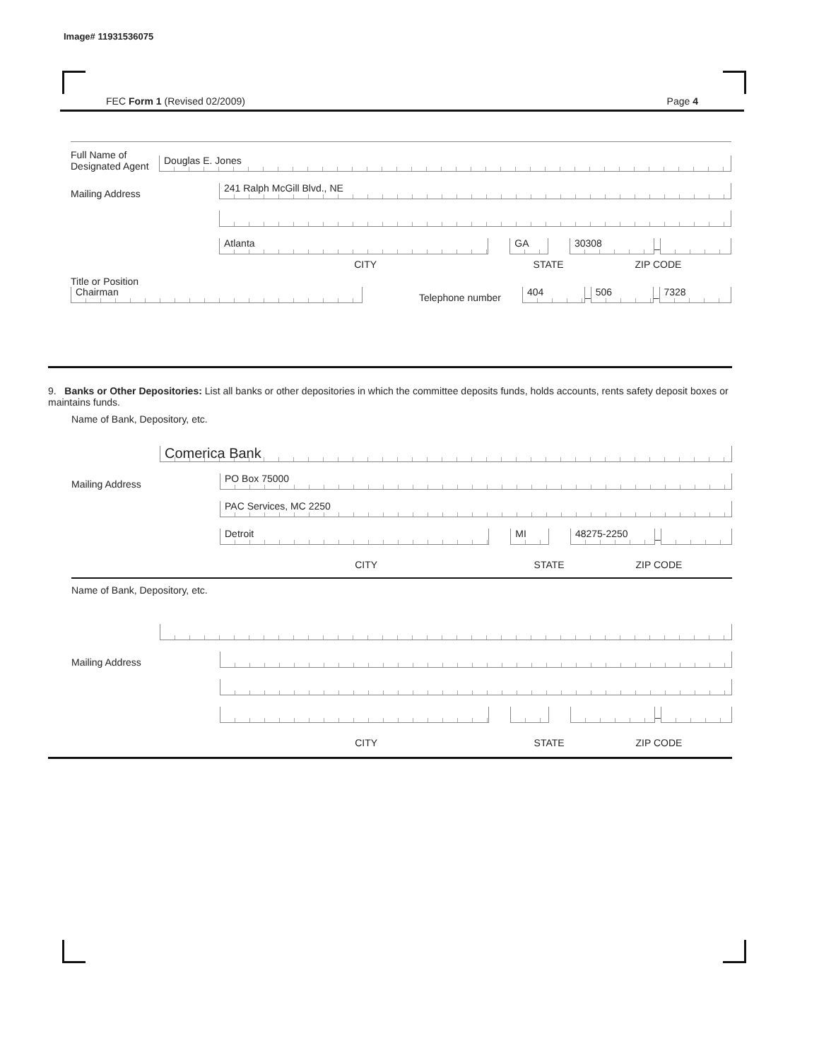Image# 11931536075
FEC Form 1 (Revised 02/2009) Page 4
Full Name of Designated Agent
Douglas E. Jones
Mailing Address
241 Ralph McGill Blvd., NE
Atlanta
GA
30308
–
CITY STATE ZIP CODE
Title or Position
Chairman
Telephone number
404
–
506
–
7328
9. Banks or Other Depositories: List all banks or other depositories in which the committee deposits funds, holds accounts, rents safety deposit boxes or maintains funds.
Name of Bank, Depository, etc.
Comerica Bank
Mailing Address
PO Box 75000
PAC Services, MC 2250
Detroit
MI
48275-2250
–
CITY STATE ZIP CODE
Name of Bank, Depository, etc.
Mailing Address
–
CITY STATE ZIP CODE